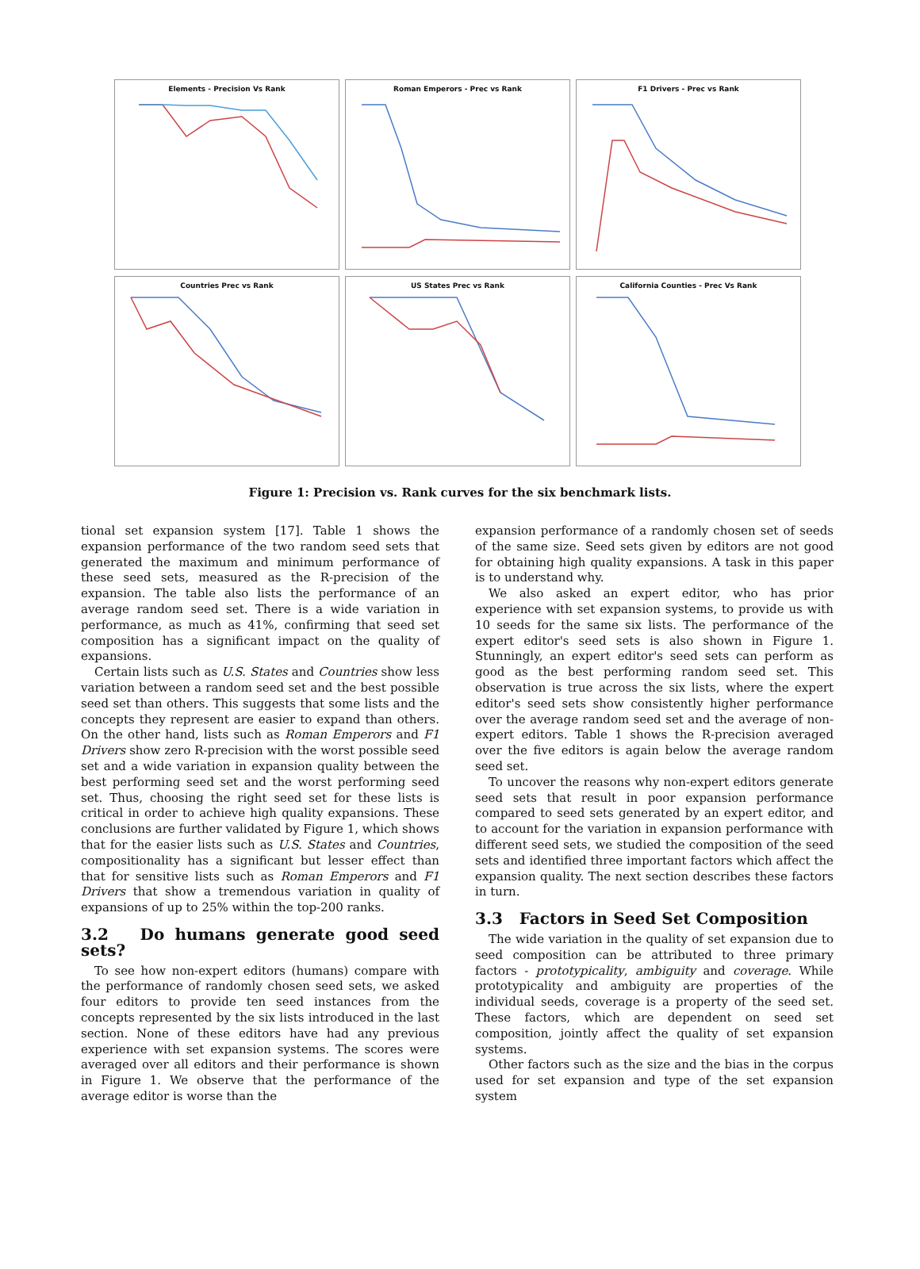Elements - Precision Vs Rank
Roman Emperors - Prec vs Rank
F1 Drivers - Prec vs Rank
Countries Prec vs Rank
US States Prec vs Rank
California Counties - Prec Vs Rank
Figure 1: Precision vs. Rank curves for the six benchmark lists.
tional set expansion system [17]. Table 1 shows the expansion performance of the two random seed sets that generated the maximum and minimum performance of these seed sets, measured as the R-precision of the expansion. The table also lists the performance of an average random seed set. There is a wide variation in performance, as much as 41%, confirming that seed set composition has a significant impact on the quality of expansions.
Certain lists such as U.S. States and Countries show less variation between a random seed set and the best possible seed set than others. This suggests that some lists and the concepts they represent are easier to expand than others. On the other hand, lists such as Roman Emperors and F1 Drivers show zero R-precision with the worst possible seed set and a wide variation in expansion quality between the best performing seed set and the worst performing seed set. Thus, choosing the right seed set for these lists is critical in order to achieve high quality expansions. These conclusions are further validated by Figure 1, which shows that for the easier lists such as U.S. States and Countries, compositionality has a significant but lesser effect than that for sensitive lists such as Roman Emperors and F1 Drivers that show a tremendous variation in quality of expansions of up to 25% within the top-200 ranks.
3.2 Do humans generate good seed sets?
To see how non-expert editors (humans) compare with the performance of randomly chosen seed sets, we asked four editors to provide ten seed instances from the concepts represented by the six lists introduced in the last section. None of these editors have had any previous experience with set expansion systems. The scores were averaged over all editors and their performance is shown in Figure 1. We observe that the performance of the average editor is worse than the
expansion performance of a randomly chosen set of seeds of the same size. Seed sets given by editors are not good for obtaining high quality expansions. A task in this paper is to understand why.
We also asked an expert editor, who has prior experience with set expansion systems, to provide us with 10 seeds for the same six lists. The performance of the expert editor's seed sets is also shown in Figure 1. Stunningly, an expert editor's seed sets can perform as good as the best performing random seed set. This observation is true across the six lists, where the expert editor's seed sets show consistently higher performance over the average random seed set and the average of non-expert editors. Table 1 shows the R-precision averaged over the five editors is again below the average random seed set.
To uncover the reasons why non-expert editors generate seed sets that result in poor expansion performance compared to seed sets generated by an expert editor, and to account for the variation in expansion performance with different seed sets, we studied the composition of the seed sets and identified three important factors which affect the expansion quality. The next section describes these factors in turn.
3.3 Factors in Seed Set Composition
The wide variation in the quality of set expansion due to seed composition can be attributed to three primary factors - prototypicality, ambiguity and coverage. While prototypicality and ambiguity are properties of the individual seeds, coverage is a property of the seed set. These factors, which are dependent on seed set composition, jointly affect the quality of set expansion systems.
Other factors such as the size and the bias in the corpus used for set expansion and type of the set expansion system